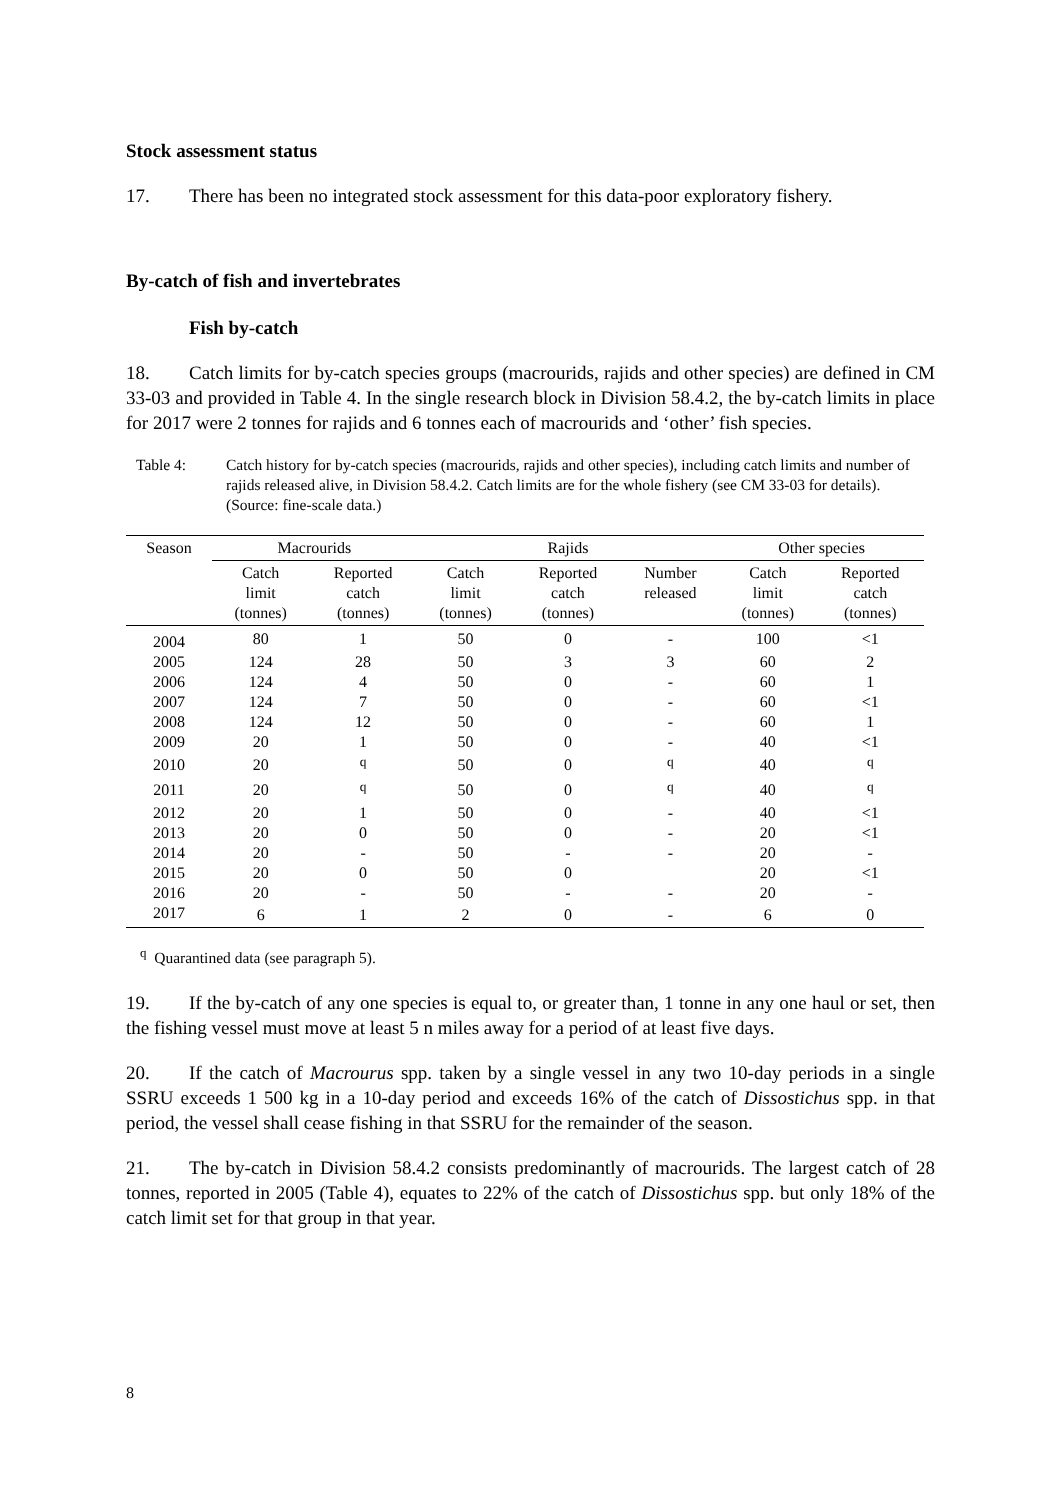Stock assessment status
17. There has been no integrated stock assessment for this data-poor exploratory fishery.
By-catch of fish and invertebrates
Fish by-catch
18. Catch limits for by-catch species groups (macrourids, rajids and other species) are defined in CM 33-03 and provided in Table 4. In the single research block in Division 58.4.2, the by-catch limits in place for 2017 were 2 tonnes for rajids and 6 tonnes each of macrourids and ‘other’ fish species.
Table 4: Catch history for by-catch species (macrourids, rajids and other species), including catch limits and number of rajids released alive, in Division 58.4.2. Catch limits are for the whole fishery (see CM 33-03 for details). (Source: fine-scale data.)
| Season | Macrourids | | Rajids | | | Other species | |
| --- | --- | --- | --- | --- | --- | --- | --- |
| | Catch limit (tonnes) | Reported catch (tonnes) | Catch limit (tonnes) | Reported catch (tonnes) | Number released | Catch limit (tonnes) | Reported catch (tonnes) |
| 2004 | 80 | 1 | 50 | 0 | - | 100 | <1 |
| 2005 | 124 | 28 | 50 | 3 | 3 | 60 | 2 |
| 2006 | 124 | 4 | 50 | 0 | - | 60 | 1 |
| 2007 | 124 | 7 | 50 | 0 | - | 60 | <1 |
| 2008 | 124 | 12 | 50 | 0 | - | 60 | 1 |
| 2009 | 20 | 1 | 50 | 0 | - | 40 | <1 |
| 2010 | 20 | <sup>q</sup> | 50 | 0 | <sup>q</sup> | 40 | <sup>q</sup> |
| 2011 | 20 | <sup>q</sup> | 50 | 0 | <sup>q</sup> | 40 | <sup>q</sup> |
| 2012 | 20 | 1 | 50 | 0 | - | 40 | <1 |
| 2013 | 20 | 0 | 50 | 0 | - | 20 | <1 |
| 2014 | 20 | - | 50 | - | - | 20 | - |
| 2015 | 20 | 0 | 50 | 0 | | 20 | <1 |
| 2016 | 20 | - | 50 | - | - | 20 | - |
| 2017 | 6 | 1 | 2 | 0 | - | 6 | 0 |
<sup>q</sup> Quarantined data (see paragraph 5).
19. If the by-catch of any one species is equal to, or greater than, 1 tonne in any one haul or set, then the fishing vessel must move at least 5 n miles away for a period of at least five days.
20. If the catch of Macrourus spp. taken by a single vessel in any two 10-day periods in a single SSRU exceeds 1 500 kg in a 10-day period and exceeds 16% of the catch of Dissostichus spp. in that period, the vessel shall cease fishing in that SSRU for the remainder of the season.
21. The by-catch in Division 58.4.2 consists predominantly of macrourids. The largest catch of 28 tonnes, reported in 2005 (Table 4), equates to 22% of the catch of Dissostichus spp. but only 18% of the catch limit set for that group in that year.
8